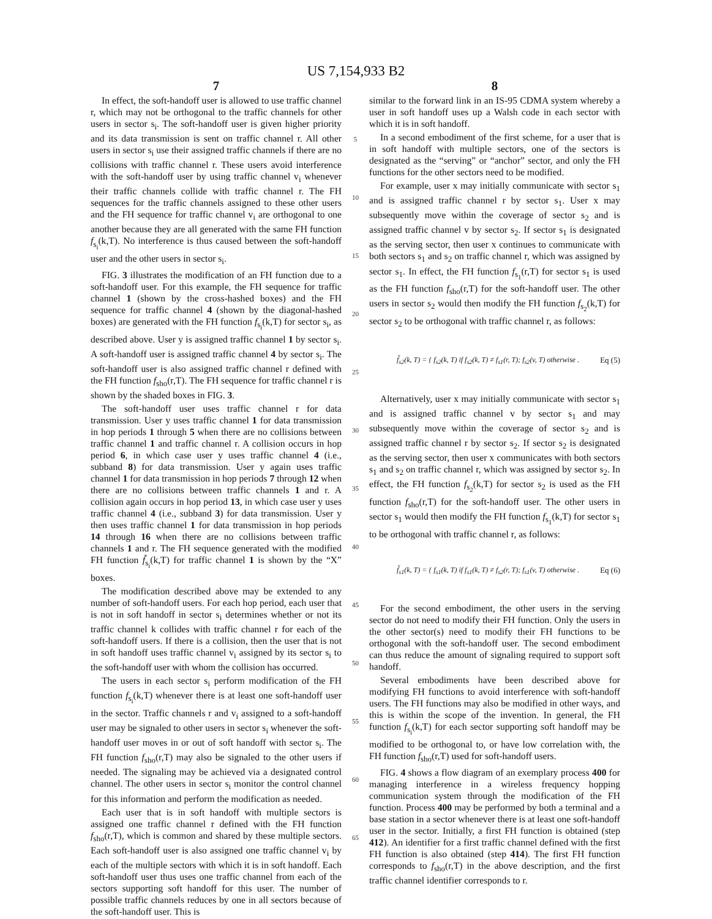US 7,154,933 B2
7
In effect, the soft-handoff user is allowed to use traffic channel r, which may not be orthogonal to the traffic channels for other users in sector s<sub>i</sub>. The soft-handoff user is given higher priority and its data transmission is sent on traffic channel r. All other users in sector s<sub>i</sub> use their assigned traffic channels if there are no collisions with traffic channel r. These users avoid interference with the soft-handoff user by using traffic channel v<sub>i</sub> whenever their traffic channels collide with traffic channel r. The FH sequences for the traffic channels assigned to these other users and the FH sequence for traffic channel v<sub>i</sub> are orthogonal to one another because they are all generated with the same FH function f<sub>s<sub>i</sub></sub>(k,T). No interference is thus caused between the soft-handoff user and the other users in sector s<sub>i</sub>.
FIG. 3 illustrates the modification of an FH function due to a soft-handoff user. For this example, the FH sequence for traffic channel 1 (shown by the cross-hashed boxes) and the FH sequence for traffic channel 4 (shown by the diagonal-hashed boxes) are generated with the FH function f<sub>s<sub>i</sub></sub>(k,T) for sector s<sub>i</sub>, as described above. User y is assigned traffic channel 1 by sector s<sub>i</sub>. A soft-handoff user is assigned traffic channel 4 by sector s<sub>i</sub>. The soft-handoff user is also assigned traffic channel r defined with the FH function f<sub>sho</sub>(r,T). The FH sequence for traffic channel r is shown by the shaded boxes in FIG. 3.
The soft-handoff user uses traffic channel r for data transmission. User y uses traffic channel 1 for data transmission in hop periods 1 through 5 when there are no collisions between traffic channel 1 and traffic channel r. A collision occurs in hop period 6, in which case user y uses traffic channel 4 (i.e., subband 8) for data transmission. User y again uses traffic channel 1 for data transmission in hop periods 7 through 12 when there are no collisions between traffic channels 1 and r. A collision again occurs in hop period 13, in which case user y uses traffic channel 4 (i.e., subband 3) for data transmission. User y then uses traffic channel 1 for data transmission in hop periods 14 through 16 when there are no collisions between traffic channels 1 and r. The FH sequence generated with the modified FH function f̃<sub>s<sub>i</sub></sub>(k,T) for traffic channel 1 is shown by the “X” boxes.
The modification described above may be extended to any number of soft-handoff users. For each hop period, each user that is not in soft handoff in sector s<sub>i</sub> determines whether or not its traffic channel k collides with traffic channel r for each of the soft-handoff users. If there is a collision, then the user that is not in soft handoff uses traffic channel v<sub>i</sub> assigned by its sector s<sub>i</sub> to the soft-handoff user with whom the collision has occurred.
The users in each sector s<sub>i</sub> perform modification of the FH function f<sub>s<sub>i</sub></sub>(k,T) whenever there is at least one soft-handoff user in the sector. Traffic channels r and v<sub>i</sub> assigned to a soft-handoff user may be signaled to other users in sector s<sub>i</sub> whenever the soft-handoff user moves in or out of soft handoff with sector s<sub>i</sub>. The FH function f<sub>sho</sub>(r,T) may also be signaled to the other users if needed. The signaling may be achieved via a designated control channel. The other users in sector s<sub>i</sub> monitor the control channel for this information and perform the modification as needed.
Each user that is in soft handoff with multiple sectors is assigned one traffic channel r defined with the FH function f<sub>sho</sub>(r,T), which is common and shared by these multiple sectors. Each soft-handoff user is also assigned one traffic channel v<sub>i</sub> by each of the multiple sectors with which it is in soft handoff. Each soft-handoff user thus uses one traffic channel from each of the sectors supporting soft handoff for this user. The number of possible traffic channels reduces by one in all sectors because of the soft-handoff user. This is
5
10
15
20
25
30
35
40
45
50
55
60
65
8
similar to the forward link in an IS-95 CDMA system whereby a user in soft handoff uses up a Walsh code in each sector with which it is in soft handoff.
In a second embodiment of the first scheme, for a user that is in soft handoff with multiple sectors, one of the sectors is designated as the “serving” or “anchor” sector, and only the FH functions for the other sectors need to be modified.
For example, user x may initially communicate with sector s<sub>1</sub> and is assigned traffic channel r by sector s<sub>1</sub>. User x may subsequently move within the coverage of sector s<sub>2</sub> and is assigned traffic channel v by sector s<sub>2</sub>. If sector s<sub>1</sub> is designated as the serving sector, then user x continues to communicate with both sectors s<sub>1</sub> and s<sub>2</sub> on traffic channel r, which was assigned by sector s<sub>1</sub>. In effect, the FH function f<sub>s<sub>1</sub></sub>(r,T) for sector s<sub>1</sub> is used as the FH function f<sub>sho</sub>(r,T) for the soft-handoff user. The other users in sector s<sub>2</sub> would then modify the FH function f<sub>s<sub>2</sub></sub>(k,T) for sector s<sub>2</sub> to be orthogonal with traffic channel r, as follows:
f̃<sub>s2</sub>(k, T) = { f<sub>s2</sub>(k, T) if f<sub>s2</sub>(k, T) ≠ f<sub>s1</sub>(r, T); f<sub>s2</sub>(v, T) otherwise . Eq (5)
Alternatively, user x may initially communicate with sector s<sub>1</sub> and is assigned traffic channel v by sector s<sub>1</sub> and may subsequently move within the coverage of sector s<sub>2</sub> and is assigned traffic channel r by sector s<sub>2</sub>. If sector s<sub>2</sub> is designated as the serving sector, then user x communicates with both sectors s<sub>1</sub> and s<sub>2</sub> on traffic channel r, which was assigned by sector s<sub>2</sub>. In effect, the FH function f<sub>s<sub>2</sub></sub>(k,T) for sector s<sub>2</sub> is used as the FH function f<sub>sho</sub>(r,T) for the soft-handoff user. The other users in sector s<sub>1</sub> would then modify the FH function f<sub>s<sub>1</sub></sub>(k,T) for sector s<sub>1</sub> to be orthogonal with traffic channel r, as follows:
f̃<sub>s1</sub>(k, T) = { f<sub>s1</sub>(k, T) if f<sub>s1</sub>(k, T) ≠ f<sub>s2</sub>(r, T); f<sub>s1</sub>(v, T) otherwise . Eq (6)
For the second embodiment, the other users in the serving sector do not need to modify their FH function. Only the users in the other sector(s) need to modify their FH functions to be orthogonal with the soft-handoff user. The second embodiment can thus reduce the amount of signaling required to support soft handoff.
Several embodiments have been described above for modifying FH functions to avoid interference with soft-handoff users. The FH functions may also be modified in other ways, and this is within the scope of the invention. In general, the FH function f<sub>s<sub>i</sub></sub>(k,T) for each sector supporting soft handoff may be modified to be orthogonal to, or have low correlation with, the FH function f<sub>sho</sub>(r,T) used for soft-handoff users.
FIG. 4 shows a flow diagram of an exemplary process 400 for managing interference in a wireless frequency hopping communication system through the modification of the FH function. Process 400 may be performed by both a terminal and a base station in a sector whenever there is at least one soft-handoff user in the sector. Initially, a first FH function is obtained (step 412). An identifier for a first traffic channel defined with the first FH function is also obtained (step 414). The first FH function corresponds to f<sub>sho</sub>(r,T) in the above description, and the first traffic channel identifier corresponds to r.